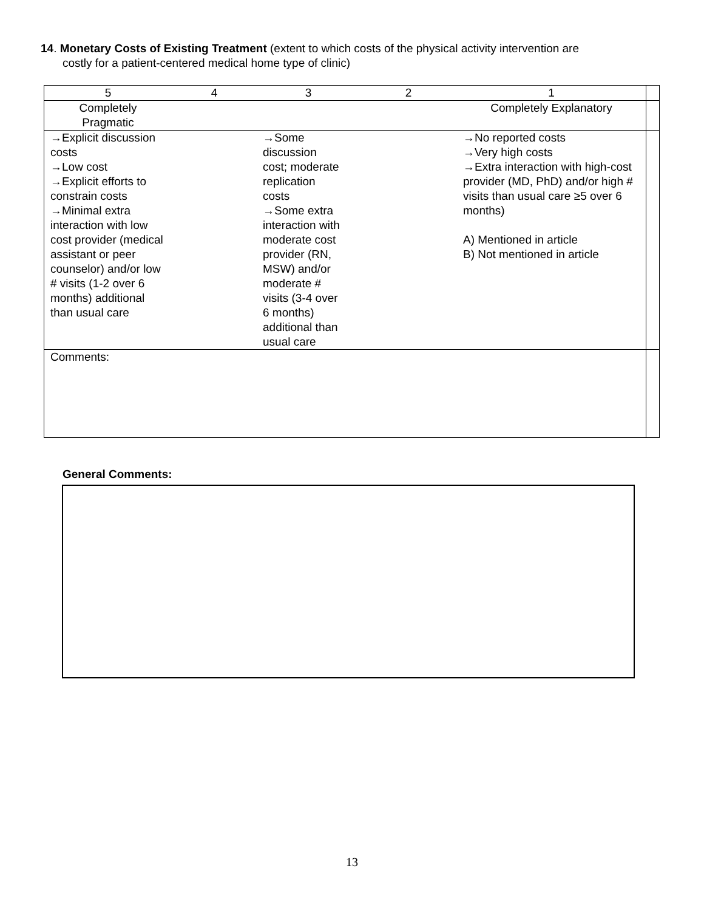14. Monetary Costs of Existing Treatment (extent to which costs of the physical activity intervention are
costly for a patient-centered medical home type of clinic)
| 5 | 4 | 3 | 2 | 1 | |
| Completely Pragmatic | | | | Completely Explanatory | |
| →Explicit discussion costs →Low cost →Explicit efforts to constrain costs →Minimal extra interaction with low cost provider (medical assistant or peer counselor) and/or low # visits (1-2 over 6 months) additional than usual care | | →Some discussion cost; moderate replication costs →Some extra interaction with moderate cost provider (RN, MSW) and/or moderate # visits (3-4 over 6 months) additional than usual care | | →No reported costs →Very high costs →Extra interaction with high-cost provider (MD, PhD) and/or high # visits than usual care ≥5 over 6 months) A) Mentioned in article B) Not mentioned in article | |
| Comments: | | | | | |
General Comments:
13